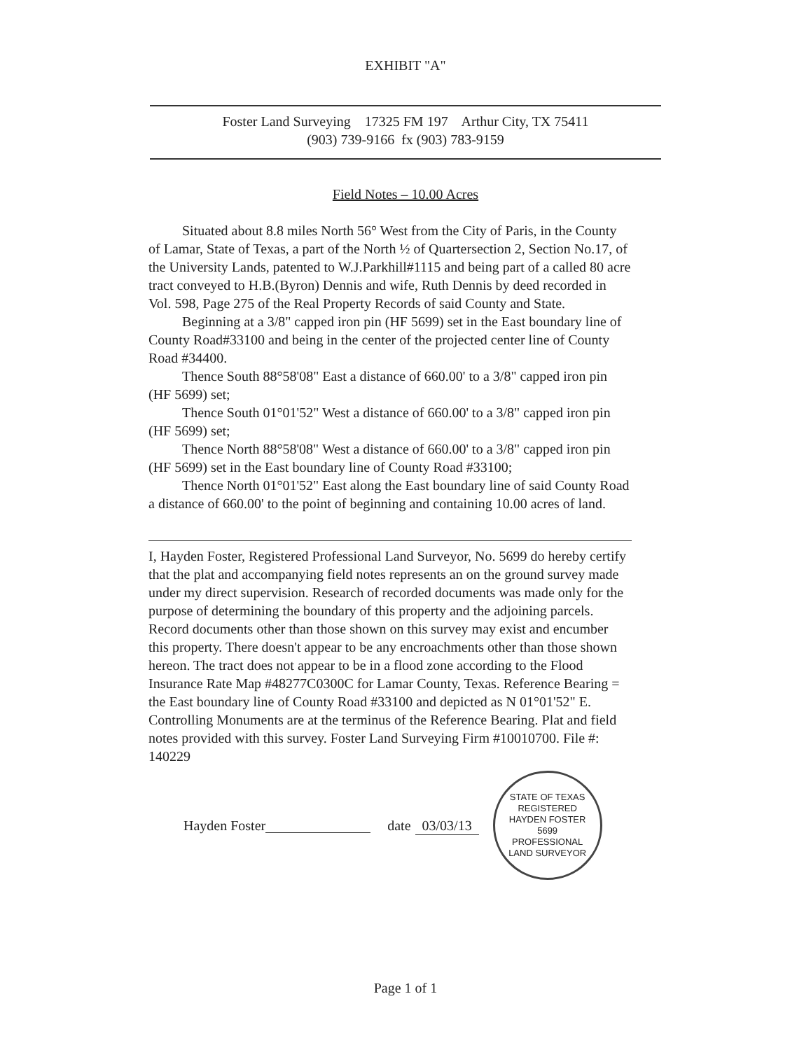EXHIBIT "A"
Foster Land Surveying 17325 FM 197 Arthur City, TX 75411
(903) 739-9166 fx (903) 783-9159
Field Notes – 10.00 Acres
Situated about 8.8 miles North 56° West from the City of Paris, in the County of Lamar, State of Texas, a part of the North ½ of Quartersection 2, Section No.17, of the University Lands, patented to W.J.Parkhill#1115 and being part of a called 80 acre tract conveyed to H.B.(Byron) Dennis and wife, Ruth Dennis by deed recorded in Vol. 598, Page 275 of the Real Property Records of said County and State.
Beginning at a 3/8" capped iron pin (HF 5699) set in the East boundary line of County Road#33100 and being in the center of the projected center line of County Road #34400.
Thence South 88°58'08" East a distance of 660.00' to a 3/8" capped iron pin (HF 5699) set;
Thence South 01°01'52" West a distance of 660.00' to a 3/8" capped iron pin (HF 5699) set;
Thence North 88°58'08" West a distance of 660.00' to a 3/8" capped iron pin (HF 5699) set in the East boundary line of County Road #33100;
Thence North 01°01'52" East along the East boundary line of said County Road a distance of 660.00' to the point of beginning and containing 10.00 acres of land.
I, Hayden Foster, Registered Professional Land Surveyor, No. 5699 do hereby certify that the plat and accompanying field notes represents an on the ground survey made under my direct supervision. Research of recorded documents was made only for the purpose of determining the boundary of this property and the adjoining parcels. Record documents other than those shown on this survey may exist and encumber this property. There doesn't appear to be any encroachments other than those shown hereon. The tract does not appear to be in a flood zone according to the Flood Insurance Rate Map #48277C0300C for Lamar County, Texas. Reference Bearing = the East boundary line of County Road #33100 and depicted as N 01°01'52" E. Controlling Monuments are at the terminus of the Reference Bearing. Plat and field notes provided with this survey. Foster Land Surveying Firm #10010700. File #: 140229
Hayden Foster date 03/03/13
STATE OF TEXAS
REGISTERED
HAYDEN FOSTER
5699
PROFESSIONAL
LAND SURVEYOR
Page 1 of 1